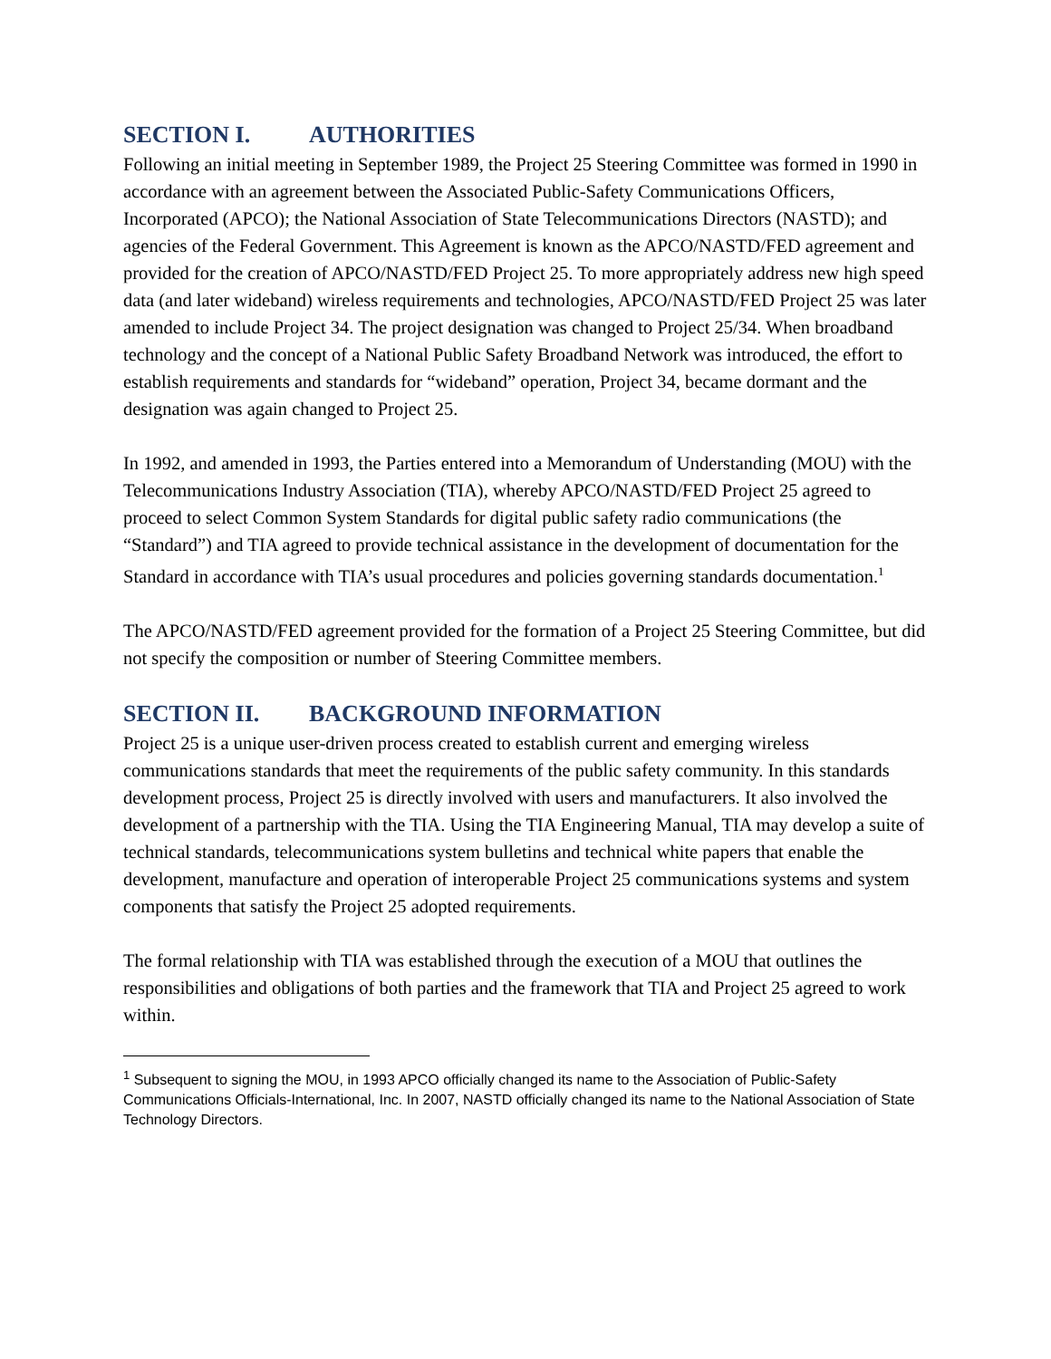SECTION I. AUTHORITIES
Following an initial meeting in September 1989, the Project 25 Steering Committee was formed in 1990 in accordance with an agreement between the Associated Public-Safety Communications Officers, Incorporated (APCO); the National Association of State Telecommunications Directors (NASTD); and agencies of the Federal Government. This Agreement is known as the APCO/NASTD/FED agreement and provided for the creation of APCO/NASTD/FED Project 25. To more appropriately address new high speed data (and later wideband) wireless requirements and technologies, APCO/NASTD/FED Project 25 was later amended to include Project 34. The project designation was changed to Project 25/34. When broadband technology and the concept of a National Public Safety Broadband Network was introduced, the effort to establish requirements and standards for “wideband” operation, Project 34, became dormant and the designation was again changed to Project 25.
In 1992, and amended in 1993, the Parties entered into a Memorandum of Understanding (MOU) with the Telecommunications Industry Association (TIA), whereby APCO/NASTD/FED Project 25 agreed to proceed to select Common System Standards for digital public safety radio communications (the “Standard”) and TIA agreed to provide technical assistance in the development of documentation for the Standard in accordance with TIA’s usual procedures and policies governing standards documentation.<sup>1</sup>
The APCO/NASTD/FED agreement provided for the formation of a Project 25 Steering Committee, but did not specify the composition or number of Steering Committee members.
SECTION II. BACKGROUND INFORMATION
Project 25 is a unique user-driven process created to establish current and emerging wireless communications standards that meet the requirements of the public safety community. In this standards development process, Project 25 is directly involved with users and manufacturers. It also involved the development of a partnership with the TIA. Using the TIA Engineering Manual, TIA may develop a suite of technical standards, telecommunications system bulletins and technical white papers that enable the development, manufacture and operation of interoperable Project 25 communications systems and system components that satisfy the Project 25 adopted requirements.
The formal relationship with TIA was established through the execution of a MOU that outlines the responsibilities and obligations of both parties and the framework that TIA and Project 25 agreed to work within.
<sup>1</sup> Subsequent to signing the MOU, in 1993 APCO officially changed its name to the Association of Public-Safety Communications Officials-International, Inc. In 2007, NASTD officially changed its name to the National Association of State Technology Directors.